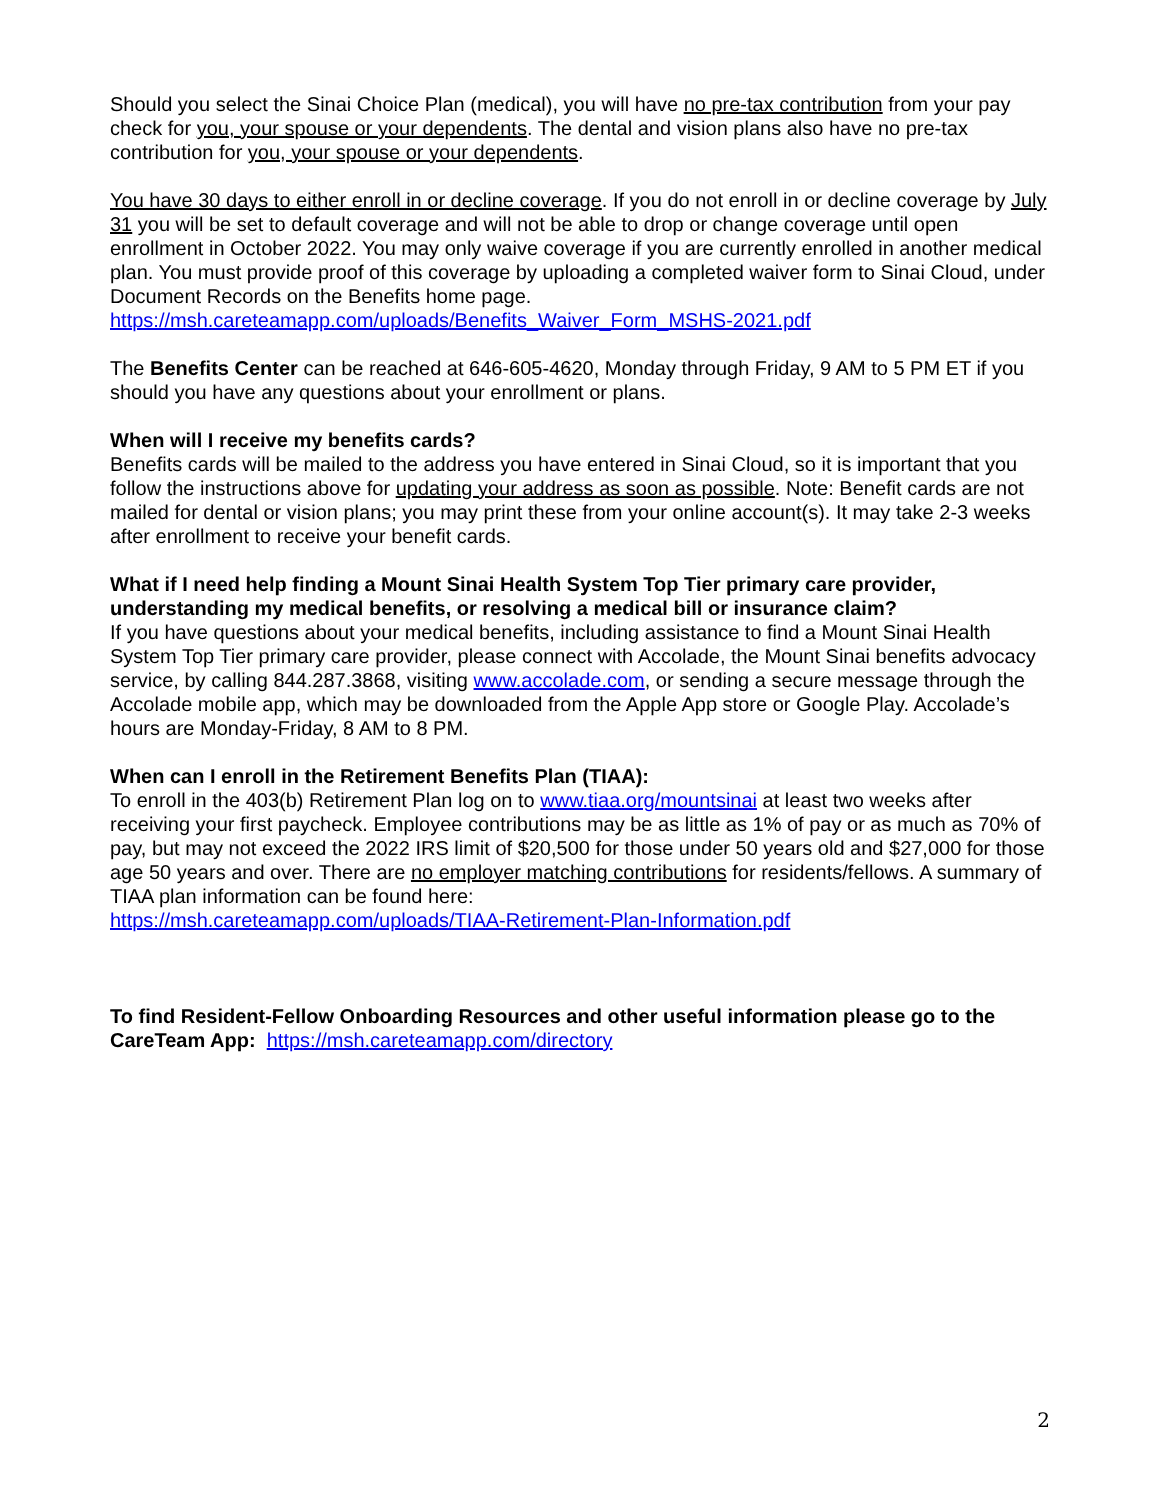Should you select the Sinai Choice Plan (medical), you will have no pre-tax contribution from your pay check for you, your spouse or your dependents. The dental and vision plans also have no pre-tax contribution for you, your spouse or your dependents.
You have 30 days to either enroll in or decline coverage. If you do not enroll in or decline coverage by July 31 you will be set to default coverage and will not be able to drop or change coverage until open enrollment in October 2022. You may only waive coverage if you are currently enrolled in another medical plan. You must provide proof of this coverage by uploading a completed waiver form to Sinai Cloud, under Document Records on the Benefits home page.
https://msh.careteamapp.com/uploads/Benefits_Waiver_Form_MSHS-2021.pdf
The Benefits Center can be reached at 646-605-4620, Monday through Friday, 9 AM to 5 PM ET if you should you have any questions about your enrollment or plans.
When will I receive my benefits cards?
Benefits cards will be mailed to the address you have entered in Sinai Cloud, so it is important that you follow the instructions above for updating your address as soon as possible. Note: Benefit cards are not mailed for dental or vision plans; you may print these from your online account(s). It may take 2-3 weeks after enrollment to receive your benefit cards.
What if I need help finding a Mount Sinai Health System Top Tier primary care provider, understanding my medical benefits, or resolving a medical bill or insurance claim?
If you have questions about your medical benefits, including assistance to find a Mount Sinai Health System Top Tier primary care provider, please connect with Accolade, the Mount Sinai benefits advocacy service, by calling 844.287.3868, visiting www.accolade.com, or sending a secure message through the Accolade mobile app, which may be downloaded from the Apple App store or Google Play. Accolade’s hours are Monday-Friday, 8 AM to 8 PM.
When can I enroll in the Retirement Benefits Plan (TIAA):
To enroll in the 403(b) Retirement Plan log on to www.tiaa.org/mountsinai at least two weeks after receiving your first paycheck. Employee contributions may be as little as 1% of pay or as much as 70% of pay, but may not exceed the 2022 IRS limit of $20,500 for those under 50 years old and $27,000 for those age 50 years and over. There are no employer matching contributions for residents/fellows. A summary of TIAA plan information can be found here:
https://msh.careteamapp.com/uploads/TIAA-Retirement-Plan-Information.pdf
To find Resident-Fellow Onboarding Resources and other useful information please go to the CareTeam App: https://msh.careteamapp.com/directory
2